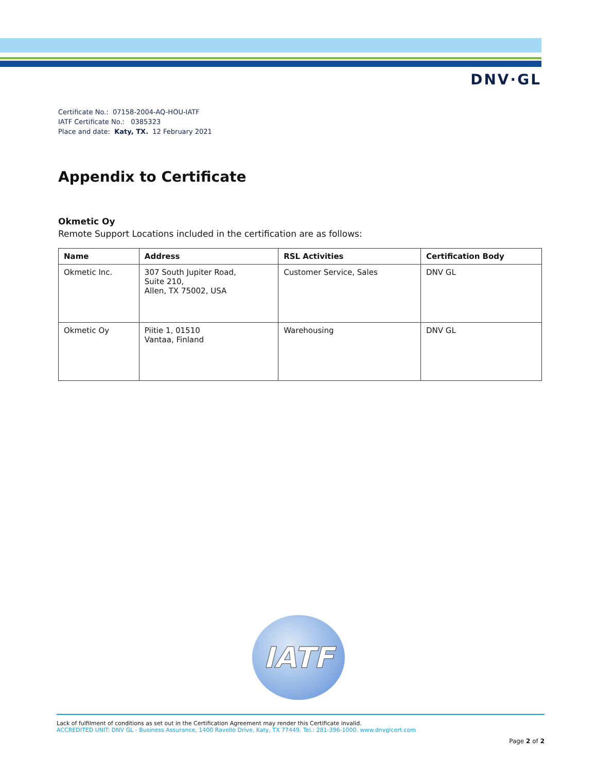DNV·GL
Certificate No.: 07158-2004-AQ-HOU-IATF
IATF Certificate No.: 0385323
Place and date: Katy, TX. 12 February 2021
Appendix to Certificate
Okmetic Oy
Remote Support Locations included in the certification are as follows:
| Name | Address | RSL Activities | Certification Body |
| --- | --- | --- | --- |
| Okmetic Inc. | 307 South Jupiter Road, Suite 210, Allen, TX 75002, USA | Customer Service, Sales | DNV GL |
| Okmetic Oy | Piitie 1, 01510 Vantaa, Finland | Warehousing | DNV GL |
IATF
Lack of fulfilment of conditions as set out in the Certification Agreement may render this Certificate invalid.
ACCREDITED UNIT: DNV GL - Business Assurance, 1400 Ravello Drive, Katy, TX 77449. Tel.: 281-396-1000. www.dnvglcert.com
Page 2 of 2